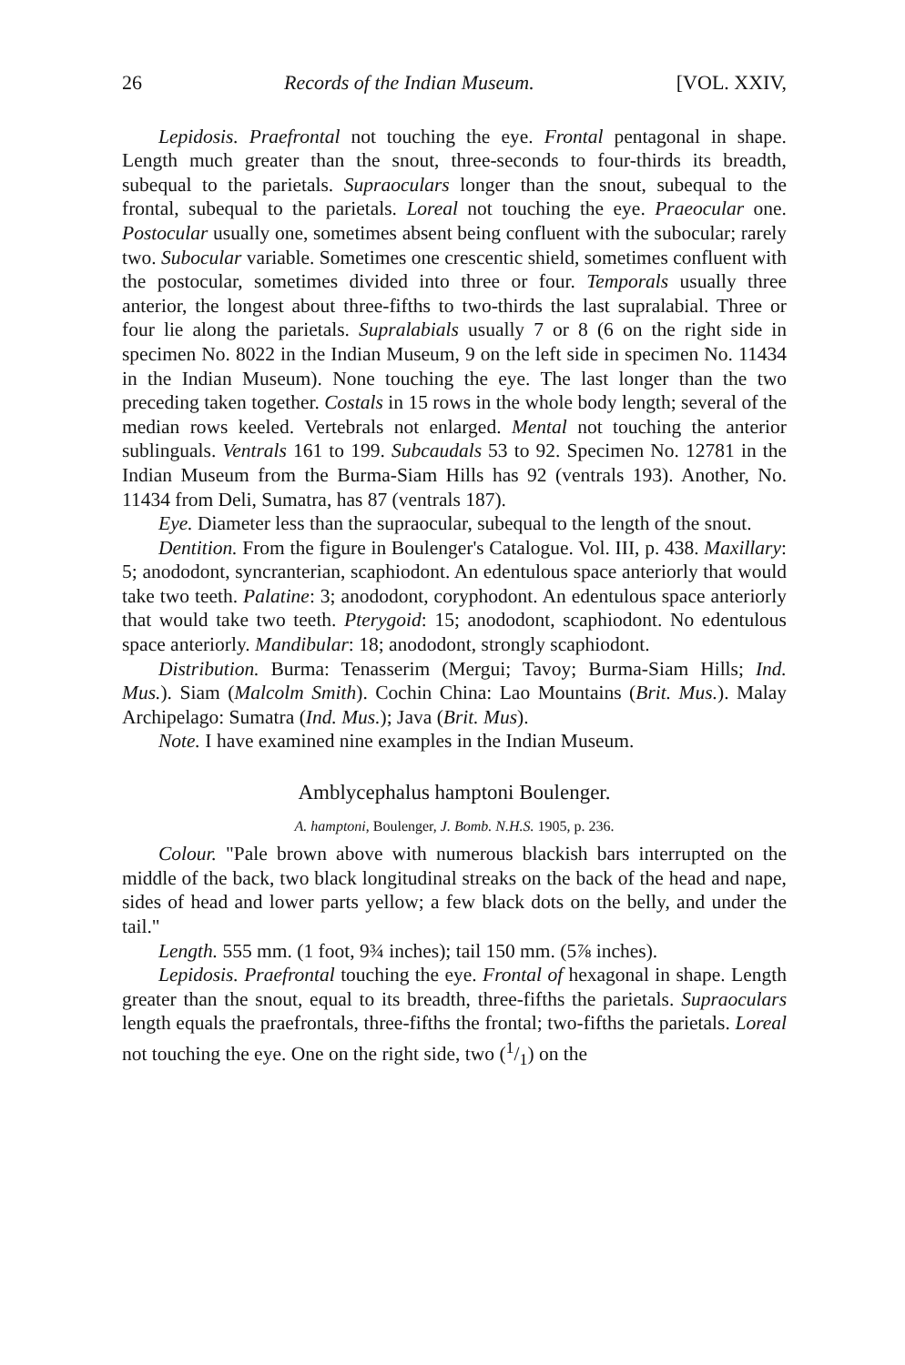26 Records of the Indian Museum. [VOL. XXIV,
Lepidosis. Praefrontal not touching the eye. Frontal pentagonal in shape. Length much greater than the snout, three-seconds to four-thirds its breadth, subequal to the parietals. Supraoculars longer than the snout, subequal to the frontal, subequal to the parietals. Loreal not touching the eye. Praeocular one. Postocular usually one, sometimes absent being confluent with the subocular; rarely two. Subocular variable. Sometimes one crescentic shield, sometimes confluent with the postocular, sometimes divided into three or four. Temporals usually three anterior, the longest about three-fifths to two-thirds the last supralabial. Three or four lie along the parietals. Supralabials usually 7 or 8 (6 on the right side in specimen No. 8022 in the Indian Museum, 9 on the left side in specimen No. 11434 in the Indian Museum). None touching the eye. The last longer than the two preceding taken together. Costals in 15 rows in the whole body length; several of the median rows keeled. Vertebrals not enlarged. Mental not touching the anterior sublinguals. Ventrals 161 to 199. Subcaudals 53 to 92. Specimen No. 12781 in the Indian Museum from the Burma-Siam Hills has 92 (ventrals 193). Another, No. 11434 from Deli, Sumatra, has 87 (ventrals 187).
Eye. Diameter less than the supraocular, subequal to the length of the snout.
Dentition. From the figure in Boulenger's Catalogue. Vol. III, p. 438. Maxillary: 5; anododont, syncranterian, scaphiodont. An edentulous space anteriorly that would take two teeth. Palatine: 3; anododont, coryphodont. An edentulous space anteriorly that would take two teeth. Pterygoid: 15; anododont, scaphiodont. No edentulous space anteriorly. Mandibular: 18; anododont, strongly scaphiodont.
Distribution. Burma: Tenasserim (Mergui; Tavoy; Burma-Siam Hills; Ind. Mus.). Siam (Malcolm Smith). Cochin China: Lao Mountains (Brit. Mus.). Malay Archipelago: Sumatra (Ind. Mus.); Java (Brit. Mus).
Note. I have examined nine examples in the Indian Museum.
Amblycephalus hamptoni Boulenger.
A. hamptoni, Boulenger, J. Bomb. N.H.S. 1905, p. 236.
Colour. "Pale brown above with numerous blackish bars interrupted on the middle of the back, two black longitudinal streaks on the back of the head and nape, sides of head and lower parts yellow; a few black dots on the belly, and under the tail."
Length. 555 mm. (1 foot, 9¾ inches); tail 150 mm. (5⅞ inches).
Lepidosis. Praefrontal touching the eye. Frontal of hexagonal in shape. Length greater than the snout, equal to its breadth, three-fifths the parietals. Supraoculars length equals the praefrontals, three-fifths the frontal; two-fifths the parietals. Loreal not touching the eye. One on the right side, two (1/1) on the